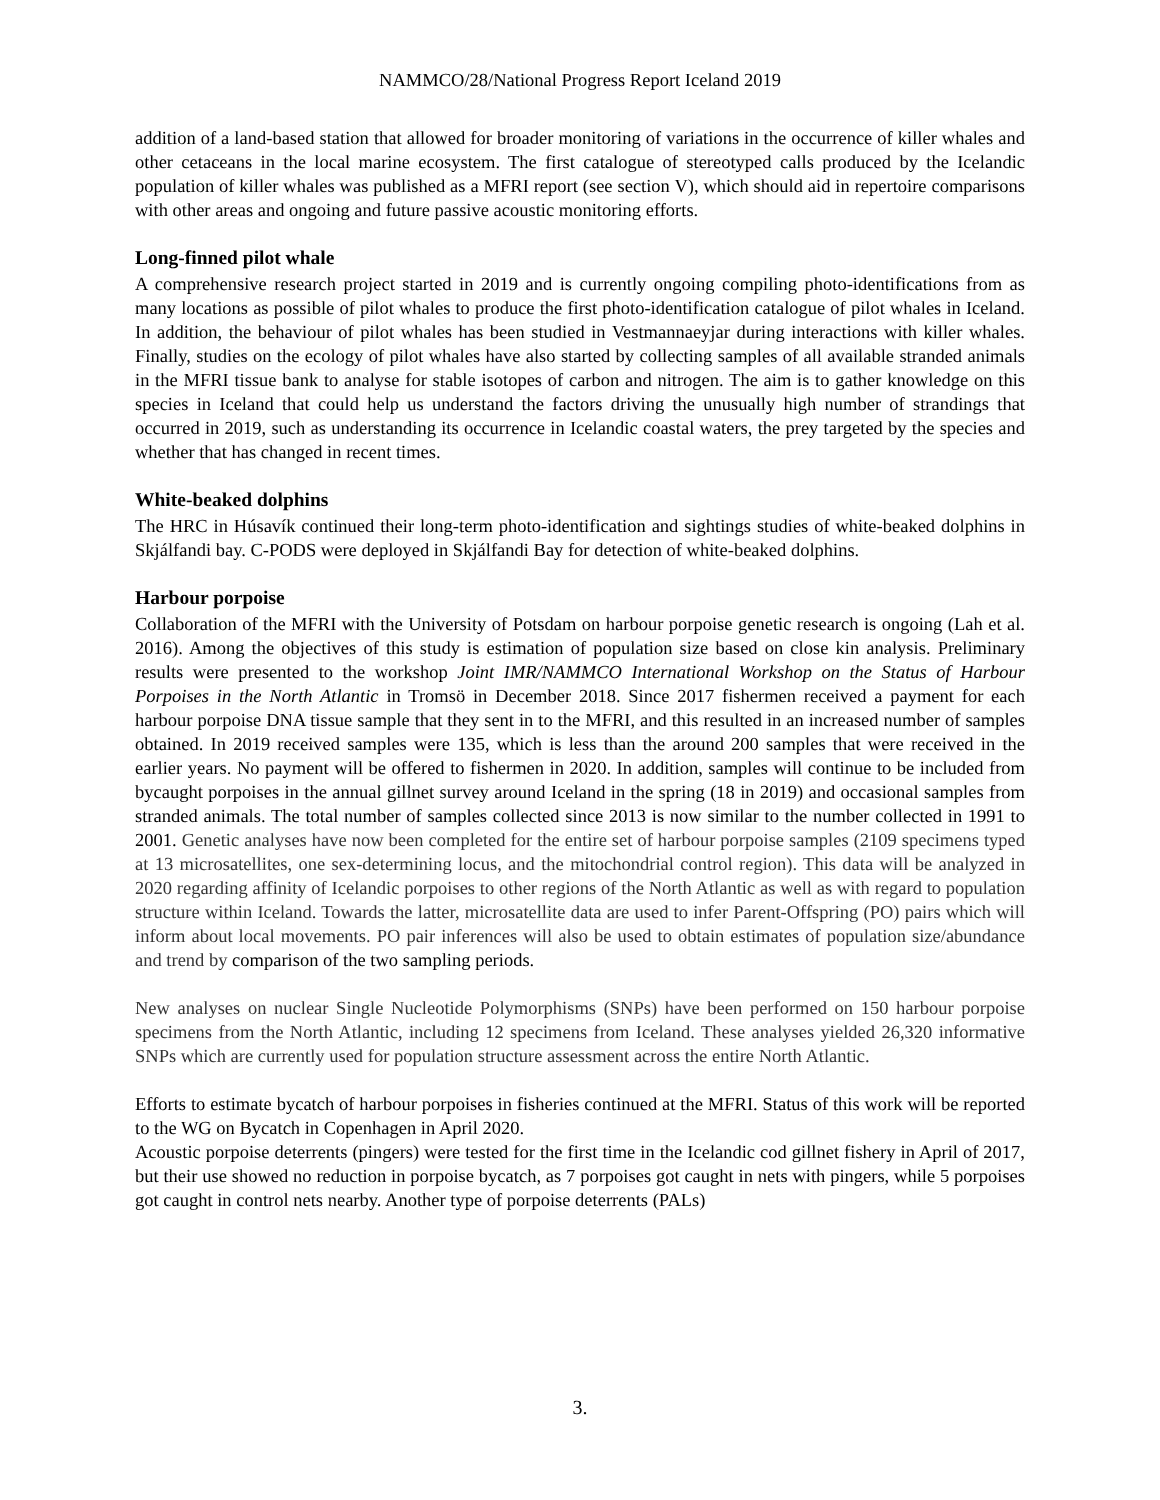NAMMCO/28/National Progress Report Iceland 2019
addition of a land-based station that allowed for broader monitoring of variations in the occurrence of killer whales and other cetaceans in the local marine ecosystem. The first catalogue of stereotyped calls produced by the Icelandic population of killer whales was published as a MFRI report (see section V), which should aid in repertoire comparisons with other areas and ongoing and future passive acoustic monitoring efforts.
Long-finned pilot whale
A comprehensive research project started in 2019 and is currently ongoing compiling photo-identifications from as many locations as possible of pilot whales to produce the first photo-identification catalogue of pilot whales in Iceland. In addition, the behaviour of pilot whales has been studied in Vestmannaeyjar during interactions with killer whales. Finally, studies on the ecology of pilot whales have also started by collecting samples of all available stranded animals in the MFRI tissue bank to analyse for stable isotopes of carbon and nitrogen. The aim is to gather knowledge on this species in Iceland that could help us understand the factors driving the unusually high number of strandings that occurred in 2019, such as understanding its occurrence in Icelandic coastal waters, the prey targeted by the species and whether that has changed in recent times.
White-beaked dolphins
The HRC in Húsavík continued their long-term photo-identification and sightings studies of white-beaked dolphins in Skjálfandi bay. C-PODS were deployed in Skjálfandi Bay for detection of white-beaked dolphins.
Harbour porpoise
Collaboration of the MFRI with the University of Potsdam on harbour porpoise genetic research is ongoing (Lah et al. 2016). Among the objectives of this study is estimation of population size based on close kin analysis. Preliminary results were presented to the workshop Joint IMR/NAMMCO International Workshop on the Status of Harbour Porpoises in the North Atlantic in Tromsö in December 2018. Since 2017 fishermen received a payment for each harbour porpoise DNA tissue sample that they sent in to the MFRI, and this resulted in an increased number of samples obtained. In 2019 received samples were 135, which is less than the around 200 samples that were received in the earlier years. No payment will be offered to fishermen in 2020. In addition, samples will continue to be included from bycaught porpoises in the annual gillnet survey around Iceland in the spring (18 in 2019) and occasional samples from stranded animals. The total number of samples collected since 2013 is now similar to the number collected in 1991 to 2001. Genetic analyses have now been completed for the entire set of harbour porpoise samples (2109 specimens typed at 13 microsatellites, one sex-determining locus, and the mitochondrial control region). This data will be analyzed in 2020 regarding affinity of Icelandic porpoises to other regions of the North Atlantic as well as with regard to population structure within Iceland. Towards the latter, microsatellite data are used to infer Parent-Offspring (PO) pairs which will inform about local movements. PO pair inferences will also be used to obtain estimates of population size/abundance and trend by comparison of the two sampling periods.
New analyses on nuclear Single Nucleotide Polymorphisms (SNPs) have been performed on 150 harbour porpoise specimens from the North Atlantic, including 12 specimens from Iceland. These analyses yielded 26,320 informative SNPs which are currently used for population structure assessment across the entire North Atlantic.
Efforts to estimate bycatch of harbour porpoises in fisheries continued at the MFRI. Status of this work will be reported to the WG on Bycatch in Copenhagen in April 2020.
Acoustic porpoise deterrents (pingers) were tested for the first time in the Icelandic cod gillnet fishery in April of 2017, but their use showed no reduction in porpoise bycatch, as 7 porpoises got caught in nets with pingers, while 5 porpoises got caught in control nets nearby. Another type of porpoise deterrents (PALs)
3.